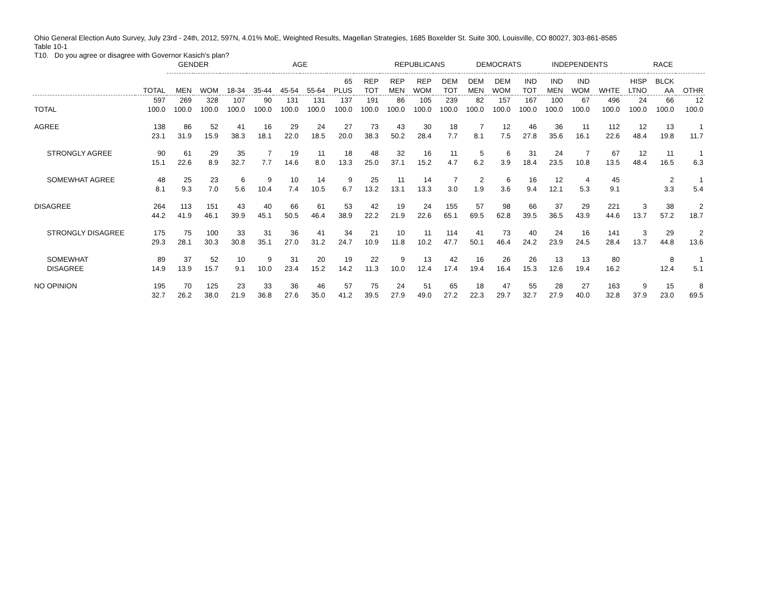Ohio General Election Auto Survey, July 23rd - 24th, 2012, 597N, 4.01% MoE, Weighted Results, Magellan Strategies, 1685 Boxelder St. Suite 300, Louisville, CO 80027, 303-861-8585
Table 10-1
T10. Do you agree or disagree with Governor Kasich's plan?
| | | GENDER | | AGE | | | | | | REPUBLICANS | | | DEMOCRATS | | | INDEPENDENTS | | | RACE | | |
| --- | --- | --- | --- | --- | --- | --- | --- | --- | --- | --- | --- | --- | --- | --- | --- | --- | --- | --- | --- | --- | --- |
| | TOTAL | MEN | WOM | 18-34 | 35-44 | 45-54 | 55-64 | 65 PLUS | REP TOT | REP MEN | REP WOM | DEM TOT | DEM MEN | DEM WOM | IND TOT | IND MEN | IND WOM | WHTE | HISP LTNO | BLCK AA | OTHR |
| TOTAL | 597 100.0 | 269 100.0 | 328 100.0 | 107 100.0 | 90 100.0 | 131 100.0 | 131 100.0 | 137 100.0 | 191 100.0 | 86 100.0 | 105 100.0 | 239 100.0 | 82 100.0 | 157 100.0 | 167 100.0 | 100 100.0 | 67 100.0 | 496 100.0 | 24 100.0 | 66 100.0 | 12 100.0 |
| AGREE | 138 23.1 | 86 31.9 | 52 15.9 | 41 38.3 | 16 18.1 | 29 22.0 | 24 18.5 | 27 20.0 | 73 38.3 | 43 50.2 | 30 28.4 | 18 7.7 | 7 8.1 | 12 7.5 | 46 27.8 | 36 35.6 | 11 16.1 | 112 22.6 | 12 48.4 | 13 19.8 | 1 11.7 |
| STRONGLY AGREE | 90 15.1 | 61 22.6 | 29 8.9 | 35 32.7 | 7 7.7 | 19 14.6 | 11 8.0 | 18 13.3 | 48 25.0 | 32 37.1 | 16 15.2 | 11 4.7 | 5 6.2 | 6 3.9 | 31 18.4 | 24 23.5 | 7 10.8 | 67 13.5 | 12 48.4 | 11 16.5 | 1 6.3 |
| SOMEWHAT AGREE | 48 8.1 | 25 9.3 | 23 7.0 | 6 5.6 | 9 10.4 | 10 7.4 | 14 10.5 | 9 6.7 | 25 13.2 | 11 13.1 | 14 13.3 | 7 3.0 | 2 1.9 | 6 3.6 | 16 9.4 | 12 12.1 | 4 5.3 | 45 9.1 | | 2 3.3 | 1 5.4 |
| DISAGREE | 264 44.2 | 113 41.9 | 151 46.1 | 43 39.9 | 40 45.1 | 66 50.5 | 61 46.4 | 53 38.9 | 42 22.2 | 19 21.9 | 24 22.6 | 155 65.1 | 57 69.5 | 98 62.8 | 66 39.5 | 37 36.5 | 29 43.9 | 221 44.6 | 3 13.7 | 38 57.2 | 2 18.7 |
| STRONGLY DISAGREE | 175 29.3 | 75 28.1 | 100 30.3 | 33 30.8 | 31 35.1 | 36 27.0 | 41 31.2 | 34 24.7 | 21 10.9 | 10 11.8 | 11 10.2 | 114 47.7 | 41 50.1 | 73 46.4 | 40 24.2 | 24 23.9 | 16 24.5 | 141 28.4 | 3 13.7 | 29 44.8 | 2 13.6 |
| SOMEWHAT DISAGREE | 89 14.9 | 37 13.9 | 52 15.7 | 10 9.1 | 9 10.0 | 31 23.4 | 20 15.2 | 19 14.2 | 22 11.3 | 9 10.0 | 13 12.4 | 42 17.4 | 16 19.4 | 26 16.4 | 26 15.3 | 13 12.6 | 13 19.4 | 80 16.2 | | 8 12.4 | 1 5.1 |
| NO OPINION | 195 32.7 | 70 26.2 | 125 38.0 | 23 21.9 | 33 36.8 | 36 27.6 | 46 35.0 | 57 41.2 | 75 39.5 | 24 27.9 | 51 49.0 | 65 27.2 | 18 22.3 | 47 29.7 | 55 32.7 | 28 27.9 | 27 40.0 | 163 32.8 | 9 37.9 | 15 23.0 | 8 69.5 |